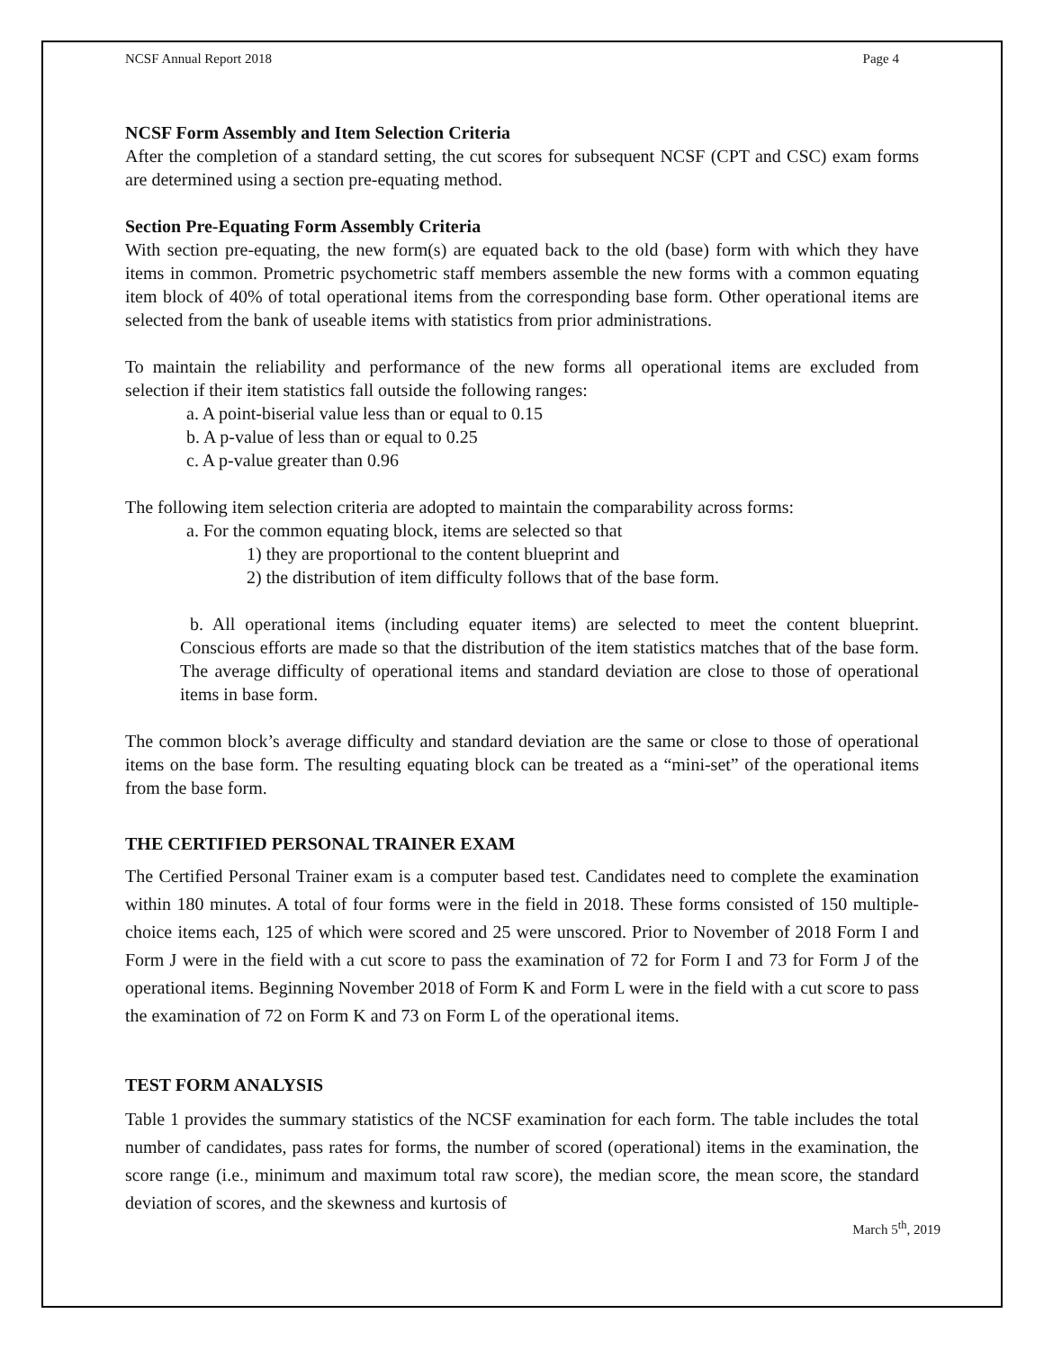NCSF Annual Report 2018 Page 4
NCSF Form Assembly and Item Selection Criteria
After the completion of a standard setting, the cut scores for subsequent NCSF (CPT and CSC) exam forms are determined using a section pre-equating method.
Section Pre-Equating Form Assembly Criteria
With section pre-equating, the new form(s) are equated back to the old (base) form with which they have items in common. Prometric psychometric staff members assemble the new forms with a common equating item block of 40% of total operational items from the corresponding base form. Other operational items are selected from the bank of useable items with statistics from prior administrations.
To maintain the reliability and performance of the new forms all operational items are excluded from selection if their item statistics fall outside the following ranges:
a. A point-biserial value less than or equal to 0.15
b. A p-value of less than or equal to 0.25
c. A p-value greater than 0.96
The following item selection criteria are adopted to maintain the comparability across forms:
a. For the common equating block, items are selected so that
1) they are proportional to the content blueprint and
2) the distribution of item difficulty follows that of the base form.
b. All operational items (including equater items) are selected to meet the content blueprint. Conscious efforts are made so that the distribution of the item statistics matches that of the base form. The average difficulty of operational items and standard deviation are close to those of operational items in base form.
The common block’s average difficulty and standard deviation are the same or close to those of operational items on the base form. The resulting equating block can be treated as a “mini-set” of the operational items from the base form.
THE CERTIFIED PERSONAL TRAINER EXAM
The Certified Personal Trainer exam is a computer based test. Candidates need to complete the examination within 180 minutes. A total of four forms were in the field in 2018. These forms consisted of 150 multiple-choice items each, 125 of which were scored and 25 were unscored. Prior to November of 2018 Form I and Form J were in the field with a cut score to pass the examination of 72 for Form I and 73 for Form J of the operational items. Beginning November 2018 of Form K and Form L were in the field with a cut score to pass the examination of 72 on Form K and 73 on Form L of the operational items.
TEST FORM ANALYSIS
Table 1 provides the summary statistics of the NCSF examination for each form. The table includes the total number of candidates, pass rates for forms, the number of scored (operational) items in the examination, the score range (i.e., minimum and maximum total raw score), the median score, the mean score, the standard deviation of scores, and the skewness and kurtosis of
March 5<sup>th</sup>, 2019